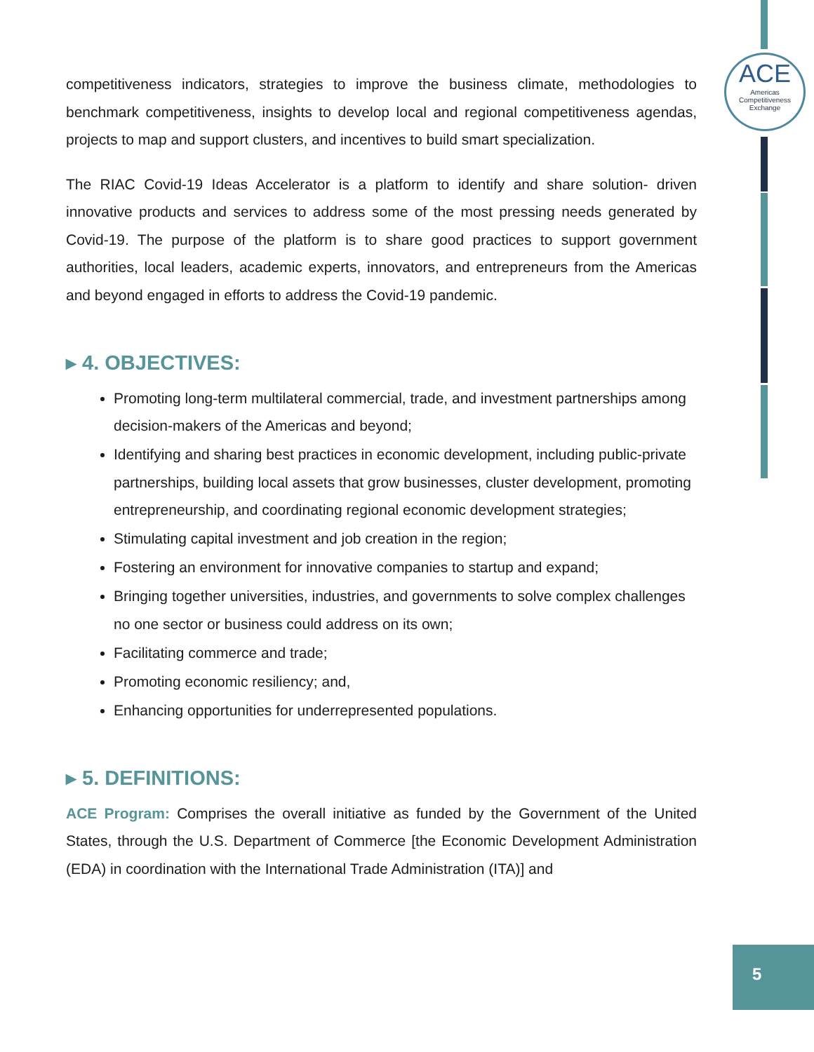ACE
Americas
Competitiveness
Exchange
competitiveness indicators, strategies to improve the business climate, methodologies to benchmark competitiveness, insights to develop local and regional competitiveness agendas, projects to map and support clusters, and incentives to build smart specialization.
The RIAC Covid-19 Ideas Accelerator is a platform to identify and share solution- driven innovative products and services to address some of the most pressing needs generated by Covid-19. The purpose of the platform is to share good practices to support government authorities, local leaders, academic experts, innovators, and entrepreneurs from the Americas and beyond engaged in efforts to address the Covid-19 pandemic.
▸ 4. OBJECTIVES:
Promoting long-term multilateral commercial, trade, and investment partnerships among decision-makers of the Americas and beyond;
Identifying and sharing best practices in economic development, including public-private partnerships, building local assets that grow businesses, cluster development, promoting entrepreneurship, and coordinating regional economic development strategies;
Stimulating capital investment and job creation in the region;
Fostering an environment for innovative companies to startup and expand;
Bringing together universities, industries, and governments to solve complex challenges no one sector or business could address on its own;
Facilitating commerce and trade;
Promoting economic resiliency; and,
Enhancing opportunities for underrepresented populations.
▸ 5. DEFINITIONS:
ACE Program: Comprises the overall initiative as funded by the Government of the United States, through the U.S. Department of Commerce [the Economic Development Administration (EDA) in coordination with the International Trade Administration (ITA)] and
5